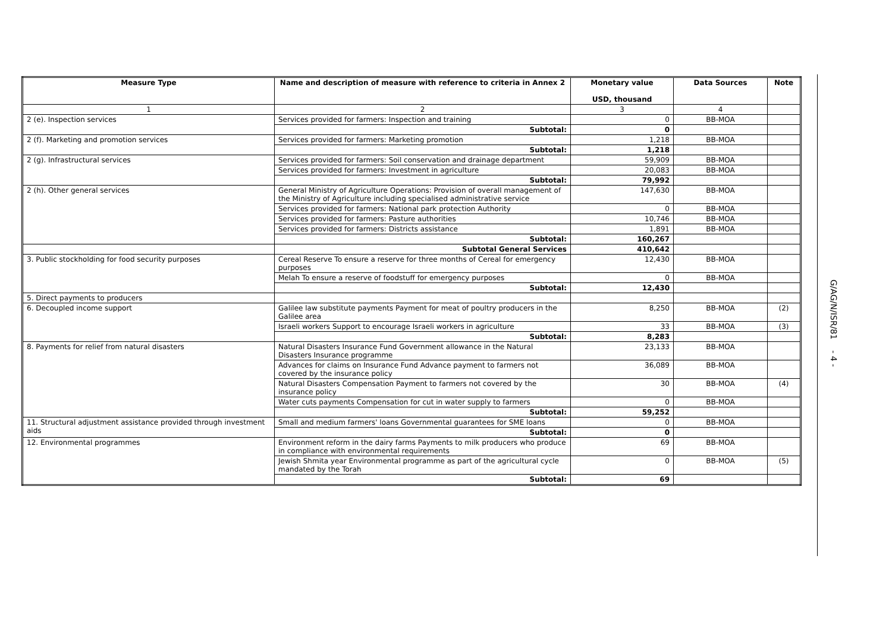| Measure Type | Name and description of measure with reference to criteria in Annex 2 | Monetary value USD, thousand | Data Sources | Note |
| --- | --- | --- | --- | --- |
| 1 | 2 | 3 | 4 | |
| 2 (e). Inspection services | Services provided for farmers: Inspection and training | 0 | BB-MOA | |
| | Subtotal: | 0 | | |
| 2 (f). Marketing and promotion services | Services provided for farmers: Marketing promotion | 1,218 | BB-MOA | |
| | Subtotal: | 1,218 | | |
| 2 (g). Infrastructural services | Services provided for farmers: Soil conservation and drainage department | 59,909 | BB-MOA | |
| | Services provided for farmers: Investment in agriculture | 20,083 | BB-MOA | |
| | Subtotal: | 79,992 | | |
| 2 (h). Other general services | General Ministry of Agriculture Operations: Provision of overall management of the Ministry of Agriculture including specialised administrative service | 147,630 | BB-MOA | |
| | Services provided for farmers: National park protection Authority | 0 | BB-MOA | |
| | Services provided for farmers: Pasture authorities | 10,746 | BB-MOA | |
| | Services provided for farmers: Districts assistance | 1,891 | BB-MOA | |
| | Subtotal: | 160,267 | | |
| | Subtotal General Services | 410,642 | | |
| 3. Public stockholding for food security purposes | Cereal Reserve To ensure a reserve for three months of Cereal for emergency purposes | 12,430 | BB-MOA | |
| | Melah To ensure a reserve of foodstuff for emergency purposes | 0 | BB-MOA | |
| | Subtotal: | 12,430 | | |
| 5. Direct payments to producers | | | | |
| 6. Decoupled income support | Galilee law substitute payments Payment for meat of poultry producers in the Galilee area | 8,250 | BB-MOA | (2) |
| | Israeli workers Support to encourage Israeli workers in agriculture | 33 | BB-MOA | (3) |
| | Subtotal: | 8,283 | | |
| 8. Payments for relief from natural disasters | Natural Disasters Insurance Fund Government allowance in the Natural Disasters Insurance programme | 23,133 | BB-MOA | |
| | Advances for claims on Insurance Fund Advance payment to farmers not covered by the insurance policy | 36,089 | BB-MOA | |
| | Natural Disasters Compensation Payment to farmers not covered by the insurance policy | 30 | BB-MOA | (4) |
| | Water cuts payments Compensation for cut in water supply to farmers | 0 | BB-MOA | |
| | Subtotal: | 59,252 | | |
| 11. Structural adjustment assistance provided through investment aids | Small and medium farmers' loans Governmental guarantees for SME loans | 0 | BB-MOA | |
| | Subtotal: | 0 | | |
| 12. Environmental programmes | Environment reform in the dairy farms Payments to milk producers who produce in compliance with environmental requirements | 69 | BB-MOA | |
| | Jewish Shmita year Environmental programme as part of the agricultural cycle mandated by the Torah | 0 | BB-MOA | (5) |
| | Subtotal: | 69 | | |
G/AG/N/ISR/81 - 4 -